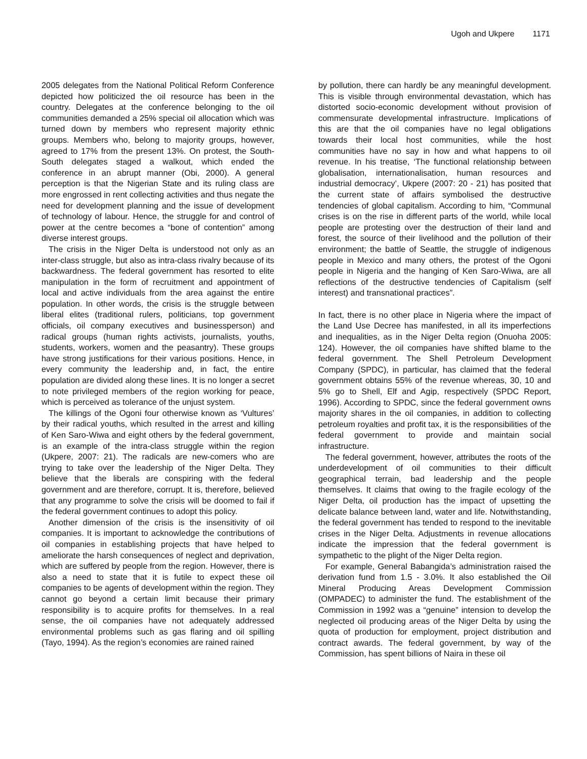Ugoh and Ukpere 1171
2005 delegates from the National Political Reform Conference depicted how politicized the oil resource has been in the country. Delegates at the conference belonging to the oil communities demanded a 25% special oil allocation which was turned down by members who represent majority ethnic groups. Members who, belong to majority groups, however, agreed to 17% from the present 13%. On protest, the South- South delegates staged a walkout, which ended the conference in an abrupt manner (Obi, 2000). A general perception is that the Nigerian State and its ruling class are more engrossed in rent collecting activities and thus negate the need for development planning and the issue of development of technology of labour. Hence, the struggle for and control of power at the centre becomes a “bone of contention” among diverse interest groups.
The crisis in the Niger Delta is understood not only as an inter-class struggle, but also as intra-class rivalry because of its backwardness. The federal government has resorted to elite manipulation in the form of recruitment and appointment of local and active individuals from the area against the entire population. In other words, the crisis is the struggle between liberal elites (traditional rulers, politicians, top government officials, oil company executives and businessperson) and radical groups (human rights activists, journalists, youths, students, workers, women and the peasantry). These groups have strong justifications for their various positions. Hence, in every community the leadership and, in fact, the entire population are divided along these lines. It is no longer a secret to note privileged members of the region working for peace, which is perceived as tolerance of the unjust system.
The killings of the Ogoni four otherwise known as ‘Vultures’ by their radical youths, which resulted in the arrest and killing of Ken Saro-Wiwa and eight others by the federal government, is an example of the intra-class struggle within the region (Ukpere, 2007: 21). The radicals are new-comers who are trying to take over the leadership of the Niger Delta. They believe that the liberals are conspiring with the federal government and are therefore, corrupt. It is, therefore, believed that any programme to solve the crisis will be doomed to fail if the federal government continues to adopt this policy.
Another dimension of the crisis is the insensitivity of oil companies. It is important to acknowledge the contributions of oil companies in establishing projects that have helped to ameliorate the harsh consequences of neglect and deprivation, which are suffered by people from the region. However, there is also a need to state that it is futile to expect these oil companies to be agents of development within the region. They cannot go beyond a certain limit because their primary responsibility is to acquire profits for themselves. In a real sense, the oil companies have not adequately addressed environmental problems such as gas flaring and oil spilling (Tayo, 1994). As the region’s economies are rained rained
by pollution, there can hardly be any meaningful development. This is visible through environmental devastation, which has distorted socio-economic development without provision of commensurate developmental infrastructure. Implications of this are that the oil companies have no legal obligations towards their local host communities, while the host communities have no say in how and what happens to oil revenue. In his treatise, ‘The functional relationship between globalisation, internationalisation, human resources and industrial democracy’, Ukpere (2007: 20 - 21) has posited that the current state of affairs symbolised the destructive tendencies of global capitalism. According to him, “Communal crises is on the rise in different parts of the world, while local people are protesting over the destruction of their land and forest, the source of their livelihood and the pollution of their environment; the battle of Seattle, the struggle of indigenous people in Mexico and many others, the protest of the Ogoni people in Nigeria and the hanging of Ken Saro-Wiwa, are all reflections of the destructive tendencies of Capitalism (self interest) and transnational practices”.
In fact, there is no other place in Nigeria where the impact of the Land Use Decree has manifested, in all its imperfections and inequalities, as in the Niger Delta region (Onuoha 2005: 124). However, the oil companies have shifted blame to the federal government. The Shell Petroleum Development Company (SPDC), in particular, has claimed that the federal government obtains 55% of the revenue whereas, 30, 10 and 5% go to Shell, Elf and Agip, respectively (SPDC Report, 1996). According to SPDC, since the federal government owns majority shares in the oil companies, in addition to collecting petroleum royalties and profit tax, it is the responsibilities of the federal government to provide and maintain social infrastructure.
The federal government, however, attributes the roots of the underdevelopment of oil communities to their difficult geographical terrain, bad leadership and the people themselves. It claims that owing to the fragile ecology of the Niger Delta, oil production has the impact of upsetting the delicate balance between land, water and life. Notwithstanding, the federal government has tended to respond to the inevitable crises in the Niger Delta. Adjustments in revenue allocations indicate the impression that the federal government is sympathetic to the plight of the Niger Delta region.
For example, General Babangida’s administration raised the derivation fund from 1.5 - 3.0%. It also established the Oil Mineral Producing Areas Development Commission (OMPADEC) to administer the fund. The establishment of the Commission in 1992 was a “genuine” intension to develop the neglected oil producing areas of the Niger Delta by using the quota of production for employment, project distribution and contract awards. The federal government, by way of the Commission, has spent billions of Naira in these oil